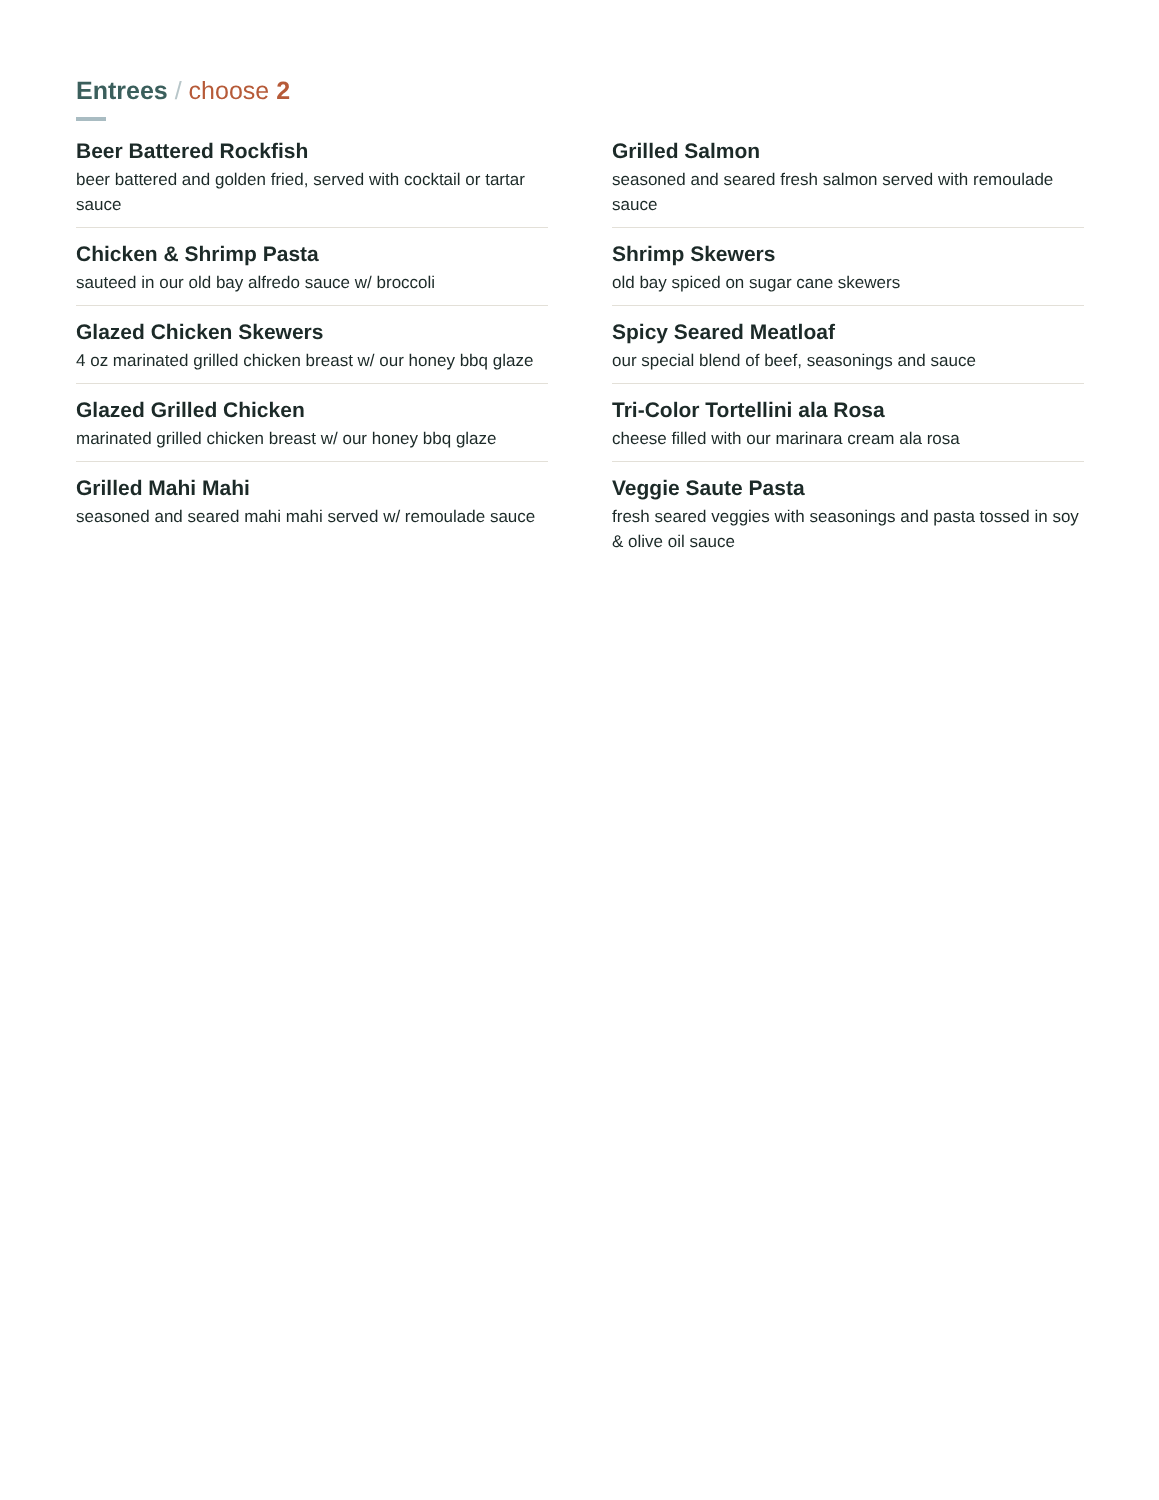Entrees / choose 2
Beer Battered Rockfish
beer battered and golden fried, served with cocktail or tartar sauce
Chicken & Shrimp Pasta
sauteed in our old bay alfredo sauce w/ broccoli
Glazed Chicken Skewers
4 oz marinated grilled chicken breast w/ our honey bbq glaze
Glazed Grilled Chicken
marinated grilled chicken breast w/ our honey bbq glaze
Grilled Mahi Mahi
seasoned and seared mahi mahi served w/ remoulade sauce
Grilled Salmon
seasoned and seared fresh salmon served with remoulade sauce
Shrimp Skewers
old bay spiced on sugar cane skewers
Spicy Seared Meatloaf
our special blend of beef, seasonings and sauce
Tri-Color Tortellini ala Rosa
cheese filled with our marinara cream ala rosa
Veggie Saute Pasta
fresh seared veggies with seasonings and pasta tossed in soy & olive oil sauce